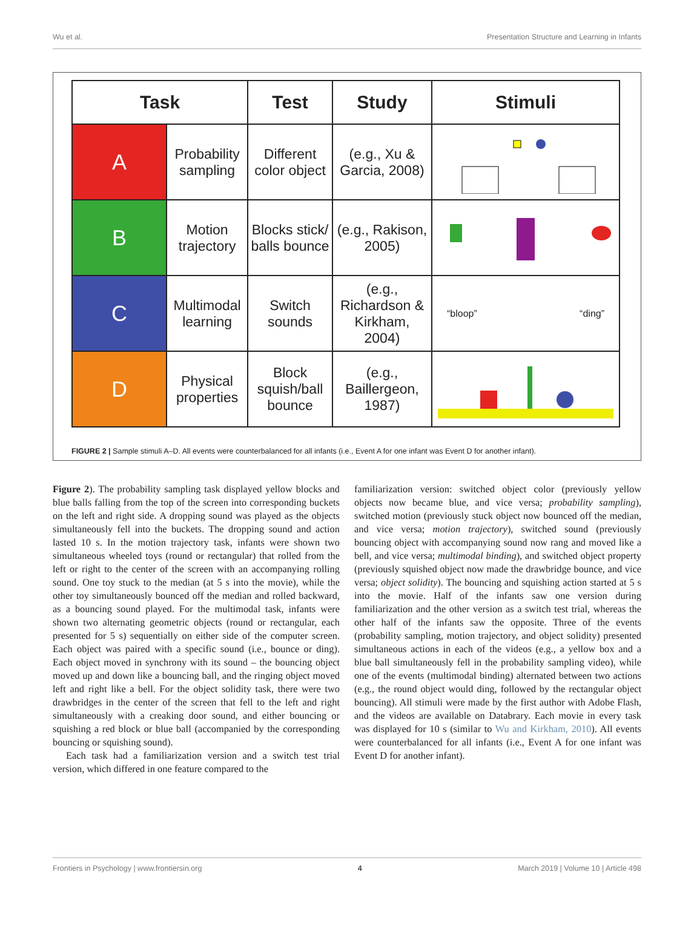Wu et al. Presentation Structure and Learning in Infants
| Task | | Test | Study | Stimuli |
| --- | --- | --- | --- | --- |
| A | Probability sampling | Different color object | (e.g., Xu & Garcia, 2008) | |
| B | Motion trajectory | Blocks stick/ balls bounce | (e.g., Rakison, 2005) | |
| C | Multimodal learning | Switch sounds | (e.g., Richardson & Kirkham, 2004) | “bloop” “ding” |
| D | Physical properties | Block squish/ball bounce | (e.g., Baillergeon, 1987) | |
FIGURE 2 | Sample stimuli A–D. All events were counterbalanced for all infants (i.e., Event A for one infant was Event D for another infant).
Figure 2). The probability sampling task displayed yellow blocks and blue balls falling from the top of the screen into corresponding buckets on the left and right side. A dropping sound was played as the objects simultaneously fell into the buckets. The dropping sound and action lasted 10 s. In the motion trajectory task, infants were shown two simultaneous wheeled toys (round or rectangular) that rolled from the left or right to the center of the screen with an accompanying rolling sound. One toy stuck to the median (at 5 s into the movie), while the other toy simultaneously bounced off the median and rolled backward, as a bouncing sound played. For the multimodal task, infants were shown two alternating geometric objects (round or rectangular, each presented for 5 s) sequentially on either side of the computer screen. Each object was paired with a specific sound (i.e., bounce or ding). Each object moved in synchrony with its sound – the bouncing object moved up and down like a bouncing ball, and the ringing object moved left and right like a bell. For the object solidity task, there were two drawbridges in the center of the screen that fell to the left and right simultaneously with a creaking door sound, and either bouncing or squishing a red block or blue ball (accompanied by the corresponding bouncing or squishing sound).
Each task had a familiarization version and a switch test trial version, which differed in one feature compared to the
familiarization version: switched object color (previously yellow objects now became blue, and vice versa; probability sampling), switched motion (previously stuck object now bounced off the median, and vice versa; motion trajectory), switched sound (previously bouncing object with accompanying sound now rang and moved like a bell, and vice versa; multimodal binding), and switched object property (previously squished object now made the drawbridge bounce, and vice versa; object solidity). The bouncing and squishing action started at 5 s into the movie. Half of the infants saw one version during familiarization and the other version as a switch test trial, whereas the other half of the infants saw the opposite. Three of the events (probability sampling, motion trajectory, and object solidity) presented simultaneous actions in each of the videos (e.g., a yellow box and a blue ball simultaneously fell in the probability sampling video), while one of the events (multimodal binding) alternated between two actions (e.g., the round object would ding, followed by the rectangular object bouncing). All stimuli were made by the first author with Adobe Flash, and the videos are available on Databrary. Each movie in every task was displayed for 10 s (similar to Wu and Kirkham, 2010). All events were counterbalanced for all infants (i.e., Event A for one infant was Event D for another infant).
Frontiers in Psychology | www.frontiersin.org 4 March 2019 | Volume 10 | Article 498